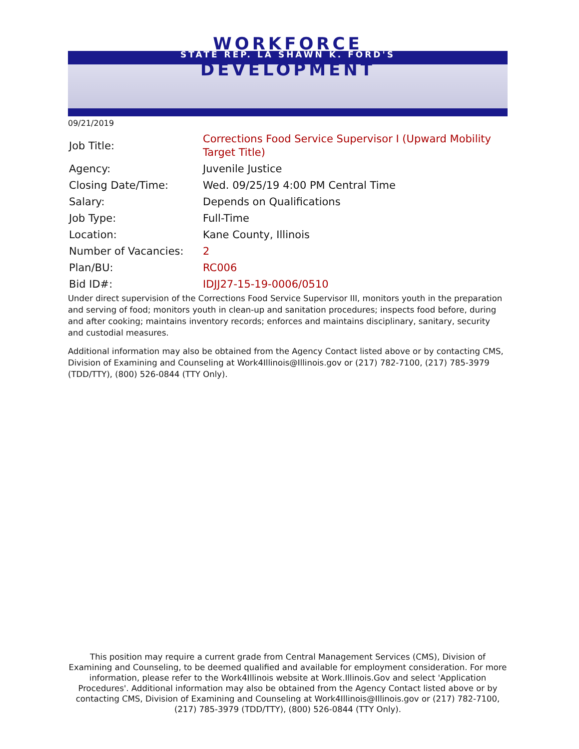WORKFORCE
STATE REP. LA SHAWN K. FORD'S
DEVELOPMENT
09/21/2019
| Job Title: | Corrections Food Service Supervisor I (Upward Mobility Target Title) |
| Agency: | Juvenile Justice |
| Closing Date/Time: | Wed. 09/25/19 4:00 PM Central Time |
| Salary: | Depends on Qualifications |
| Job Type: | Full-Time |
| Location: | Kane County, Illinois |
| Number of Vacancies: | 2 |
| Plan/BU: | RC006 |
| Bid ID#: | IDJJ27-15-19-0006/0510 |
Under direct supervision of the Corrections Food Service Supervisor III, monitors youth in the preparation and serving of food; monitors youth in clean-up and sanitation procedures; inspects food before, during and after cooking; maintains inventory records; enforces and maintains disciplinary, sanitary, security and custodial measures.
Additional information may also be obtained from the Agency Contact listed above or by contacting CMS, Division of Examining and Counseling at Work4Illinois@Illinois.gov or (217) 782-7100, (217) 785-3979 (TDD/TTY), (800) 526-0844 (TTY Only).
This position may require a current grade from Central Management Services (CMS), Division of Examining and Counseling, to be deemed qualified and available for employment consideration. For more information, please refer to the Work4Illinois website at Work.Illinois.Gov and select 'Application Procedures'. Additional information may also be obtained from the Agency Contact listed above or by contacting CMS, Division of Examining and Counseling at Work4Illinois@Illinois.gov or (217) 782-7100, (217) 785-3979 (TDD/TTY), (800) 526-0844 (TTY Only).